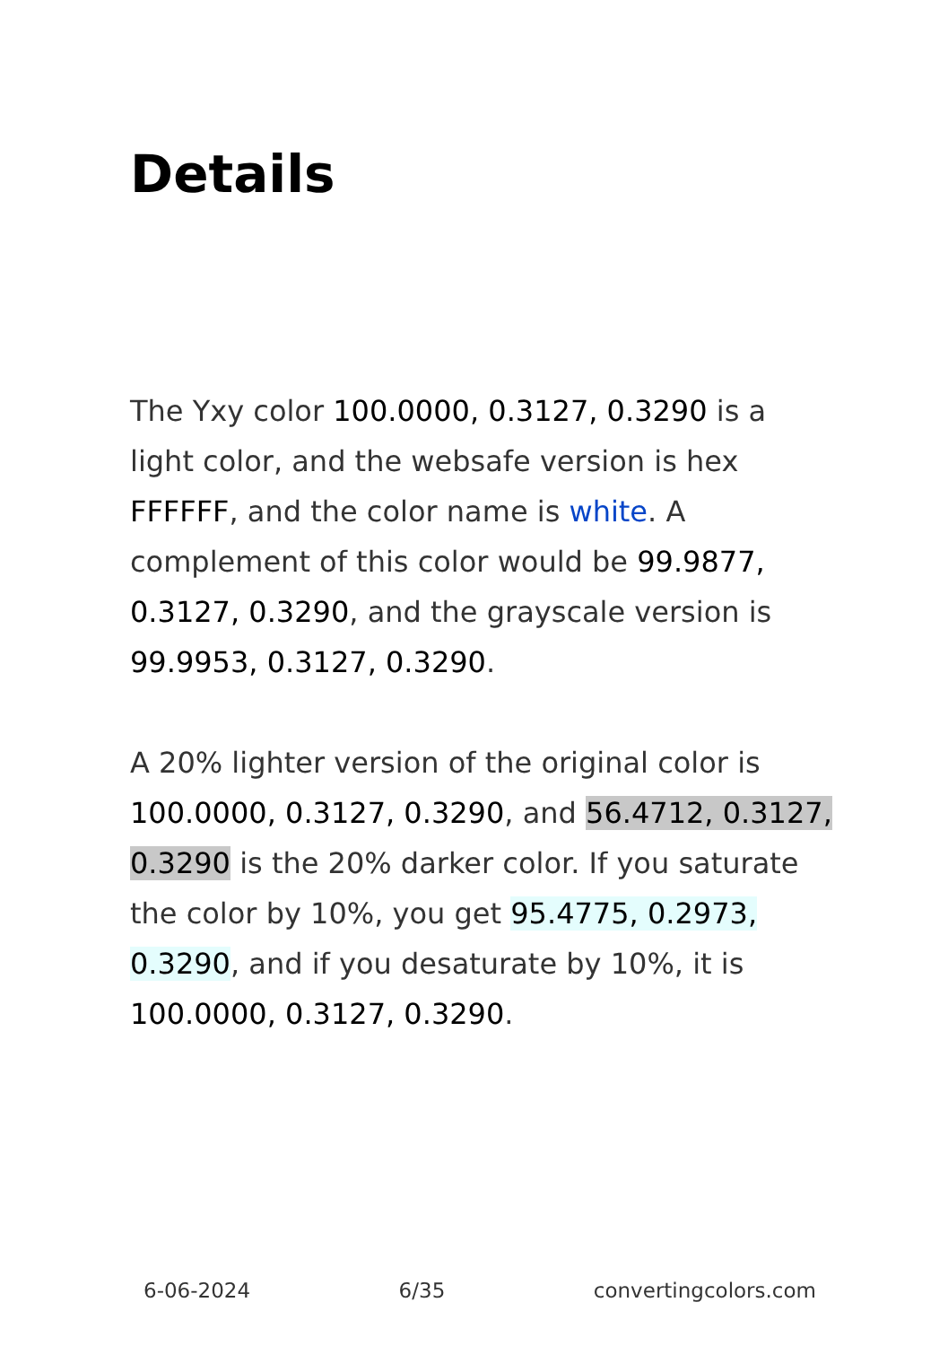Details
The Yxy color 100.0000, 0.3127, 0.3290 is a light color, and the websafe version is hex FFFFFF, and the color name is white. A complement of this color would be 99.9877, 0.3127, 0.3290, and the grayscale version is 99.9953, 0.3127, 0.3290.
A 20% lighter version of the original color is 100.0000, 0.3127, 0.3290, and 56.4712, 0.3127, 0.3290 is the 20% darker color. If you saturate the color by 10%, you get 95.4775, 0.2973, 0.3290, and if you desaturate by 10%, it is 100.0000, 0.3127, 0.3290.
6-06-2024 6/35 convertingcolors.com